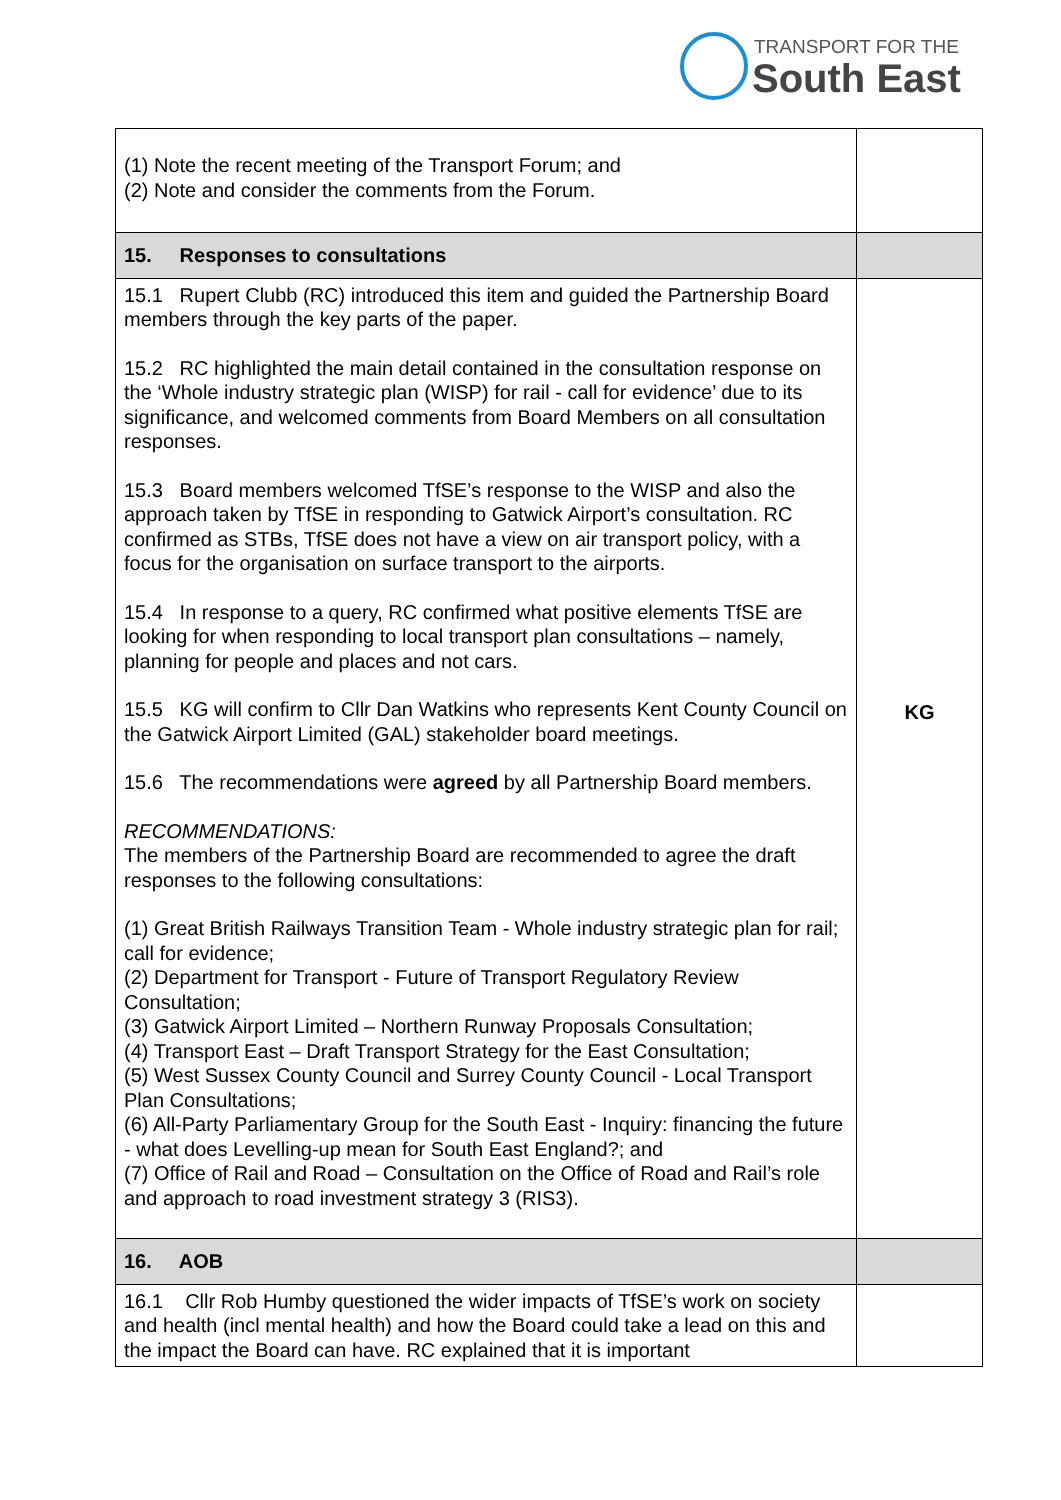TRANSPORT FOR THE
South East
| (1) Note the recent meeting of the Transport Forum; and (2) Note and consider the comments from the Forum. | |
| 15. Responses to consultations | |
| 15.1 Rupert Clubb (RC) introduced this item and guided the Partnership Board members through the key parts of the paper. 15.2 RC highlighted the main detail contained in the consultation response on the ‘Whole industry strategic plan (WISP) for rail - call for evidence’ due to its significance, and welcomed comments from Board Members on all consultation responses. 15.3 Board members welcomed TfSE’s response to the WISP and also the approach taken by TfSE in responding to Gatwick Airport’s consultation. RC confirmed as STBs, TfSE does not have a view on air transport policy, with a focus for the organisation on surface transport to the airports. 15.4 In response to a query, RC confirmed what positive elements TfSE are looking for when responding to local transport plan consultations – namely, planning for people and places and not cars. 15.5 KG will confirm to Cllr Dan Watkins who represents Kent County Council on the Gatwick Airport Limited (GAL) stakeholder board meetings. 15.6 The recommendations were agreed by all Partnership Board members. RECOMMENDATIONS: The members of the Partnership Board are recommended to agree the draft responses to the following consultations: (1) Great British Railways Transition Team - Whole industry strategic plan for rail; call for evidence; (2) Department for Transport - Future of Transport Regulatory Review Consultation; (3) Gatwick Airport Limited – Northern Runway Proposals Consultation; (4) Transport East – Draft Transport Strategy for the East Consultation; (5) West Sussex County Council and Surrey County Council - Local Transport Plan Consultations; (6) All-Party Parliamentary Group for the South East - Inquiry: financing the future - what does Levelling-up mean for South East England?; and (7) Office of Rail and Road – Consultation on the Office of Road and Rail’s role and approach to road investment strategy 3 (RIS3). | KG |
| 16. AOB | |
| 16.1 Cllr Rob Humby questioned the wider impacts of TfSE’s work on society and health (incl mental health) and how the Board could take a lead on this and the impact the Board can have. RC explained that it is important | |